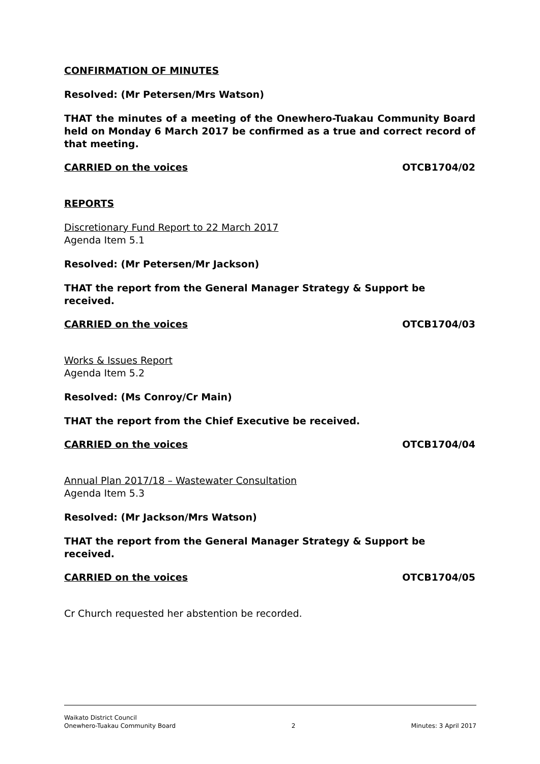CONFIRMATION OF MINUTES
Resolved: (Mr Petersen/Mrs Watson)
THAT the minutes of a meeting of the Onewhero-Tuakau Community Board held on Monday 6 March 2017 be confirmed as a true and correct record of that meeting.
CARRIED on the voices OTCB1704/02
REPORTS
Discretionary Fund Report to 22 March 2017
Agenda Item 5.1
Resolved: (Mr Petersen/Mr Jackson)
THAT the report from the General Manager Strategy & Support be received.
CARRIED on the voices OTCB1704/03
Works & Issues Report
Agenda Item 5.2
Resolved: (Ms Conroy/Cr Main)
THAT the report from the Chief Executive be received.
CARRIED on the voices OTCB1704/04
Annual Plan 2017/18 – Wastewater Consultation
Agenda Item 5.3
Resolved: (Mr Jackson/Mrs Watson)
THAT the report from the General Manager Strategy & Support be received.
CARRIED on the voices OTCB1704/05
Cr Church requested her abstention be recorded.
Waikato District Council
Onewhero-Tuakau Community Board
2
Minutes: 3 April 2017